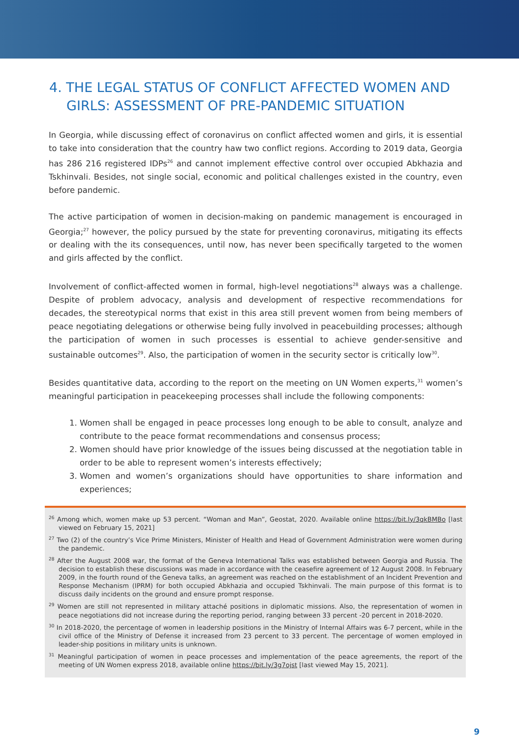4. THE LEGAL STATUS OF CONFLICT AFFECTED WOMEN AND GIRLS: ASSESSMENT OF PRE-PANDEMIC SITUATION
In Georgia, while discussing effect of coronavirus on conflict affected women and girls, it is essential to take into consideration that the country haw two conflict regions. According to 2019 data, Georgia has 286 216 registered IDPs<sup>26</sup> and cannot implement effective control over occupied Abkhazia and Tskhinvali. Besides, not single social, economic and political challenges existed in the country, even before pandemic.
The active participation of women in decision-making on pandemic management is encouraged in Georgia;<sup>27</sup> however, the policy pursued by the state for preventing coronavirus, mitigating its effects or dealing with the its consequences, until now, has never been specifically targeted to the women and girls affected by the conflict.
Involvement of conflict-affected women in formal, high-level negotiations<sup>28</sup> always was a challenge. Despite of problem advocacy, analysis and development of respective recommendations for decades, the stereotypical norms that exist in this area still prevent women from being members of peace negotiating delegations or otherwise being fully involved in peacebuilding processes; although the participation of women in such processes is essential to achieve gender-sensitive and sustainable outcomes<sup>29</sup>. Also, the participation of women in the security sector is critically low<sup>30</sup>.
Besides quantitative data, according to the report on the meeting on UN Women experts,<sup>31</sup> women’s meaningful participation in peacekeeping processes shall include the following components:
1. Women shall be engaged in peace processes long enough to be able to consult, analyze and contribute to the peace format recommendations and consensus process;
2. Women should have prior knowledge of the issues being discussed at the negotiation table in order to be able to represent women’s interests effectively;
3. Women and women’s organizations should have opportunities to share information and experiences;
<sup>26</sup> Among which, women make up 53 percent. “Woman and Man”, Geostat, 2020. Available online https://bit.ly/3qkBMBo [last viewed on February 15, 2021]
<sup>27</sup> Two (2) of the country’s Vice Prime Ministers, Minister of Health and Head of Government Administration were women during the pandemic.
<sup>28</sup> After the August 2008 war, the format of the Geneva International Talks was established between Georgia and Russia. The decision to establish these discussions was made in accordance with the ceasefire agreement of 12 August 2008. In February 2009, in the fourth round of the Geneva talks, an agreement was reached on the establishment of an Incident Prevention and Response Mechanism (IPRM) for both occupied Abkhazia and occupied Tskhinvali. The main purpose of this format is to discuss daily incidents on the ground and ensure prompt response.
<sup>29</sup> Women are still not represented in military attaché positions in diplomatic missions. Also, the representation of women in peace negotiations did not increase during the reporting period, ranging between 33 percent -20 percent in 2018-2020.
<sup>30</sup> In 2018-2020, the percentage of women in leadership positions in the Ministry of Internal Affairs was 6-7 percent, while in the civil office of the Ministry of Defense it increased from 23 percent to 33 percent. The percentage of women employed in leader-ship positions in military units is unknown.
<sup>31</sup> Meaningful participation of women in peace processes and implementation of the peace agreements, the report of the meeting of UN Women express 2018, available online https://bit.ly/3g7ojst [last viewed May 15, 2021].
9